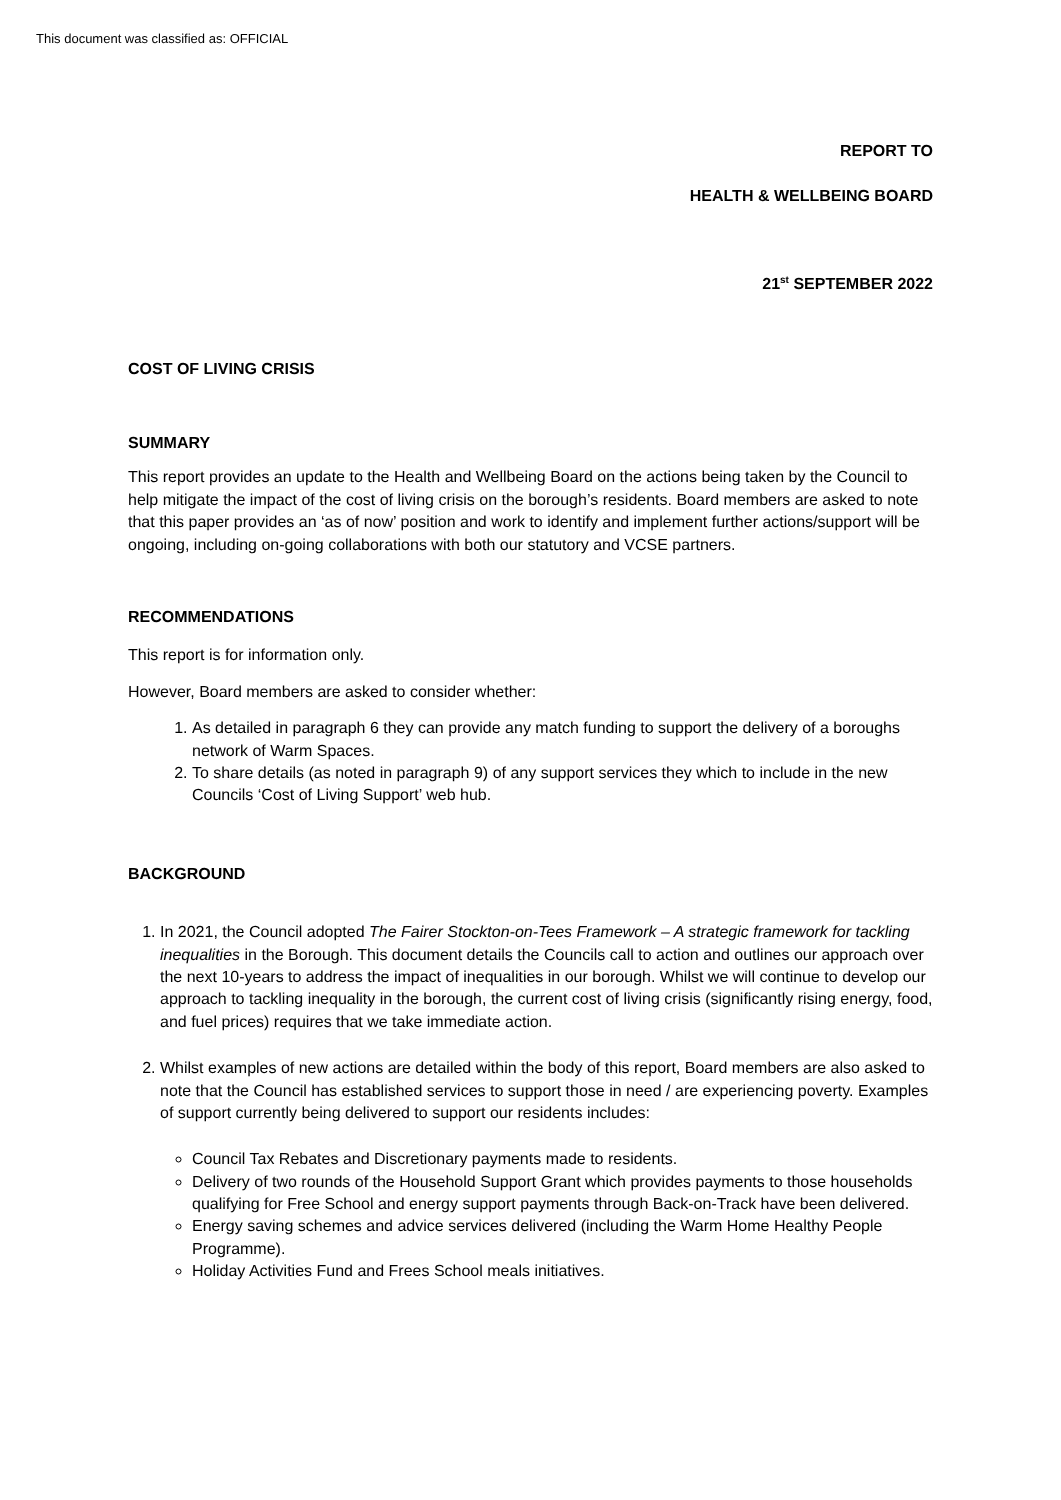This document was classified as: OFFICIAL
REPORT TO
HEALTH & WELLBEING BOARD
21<sup>st</sup> SEPTEMBER 2022
COST OF LIVING CRISIS
SUMMARY
This report provides an update to the Health and Wellbeing Board on the actions being taken by the Council to help mitigate the impact of the cost of living crisis on the borough’s residents. Board members are asked to note that this paper provides an ‘as of now’ position and work to identify and implement further actions/support will be ongoing, including on-going collaborations with both our statutory and VCSE partners.
RECOMMENDATIONS
This report is for information only.
However, Board members are asked to consider whether:
1. As detailed in paragraph 6 they can provide any match funding to support the delivery of a boroughs network of Warm Spaces.
2. To share details (as noted in paragraph 9) of any support services they which to include in the new Councils ‘Cost of Living Support’ web hub.
BACKGROUND
1. In 2021, the Council adopted The Fairer Stockton-on-Tees Framework – A strategic framework for tackling inequalities in the Borough. This document details the Councils call to action and outlines our approach over the next 10-years to address the impact of inequalities in our borough. Whilst we will continue to develop our approach to tackling inequality in the borough, the current cost of living crisis (significantly rising energy, food, and fuel prices) requires that we take immediate action.
2. Whilst examples of new actions are detailed within the body of this report, Board members are also asked to note that the Council has established services to support those in need / are experiencing poverty. Examples of support currently being delivered to support our residents includes:
Council Tax Rebates and Discretionary payments made to residents.
Delivery of two rounds of the Household Support Grant which provides payments to those households qualifying for Free School and energy support payments through Back-on-Track have been delivered.
Energy saving schemes and advice services delivered (including the Warm Home Healthy People Programme).
Holiday Activities Fund and Frees School meals initiatives.